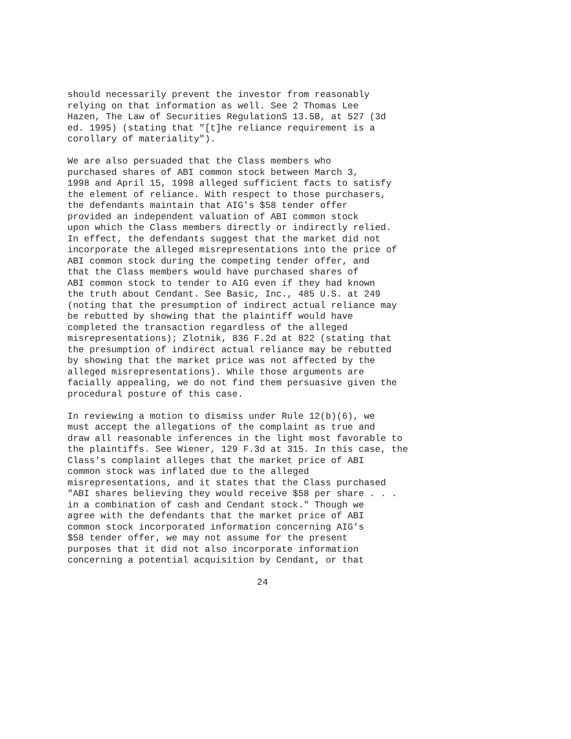should necessarily prevent the investor from reasonably relying on that information as well. See 2 Thomas Lee Hazen, The Law of Securities RegulationS 13.5B, at 527 (3d ed. 1995) (stating that "[t]he reliance requirement is a corollary of materiality").
We are also persuaded that the Class members who purchased shares of ABI common stock between March 3, 1998 and April 15, 1998 alleged sufficient facts to satisfy the element of reliance. With respect to those purchasers, the defendants maintain that AIG's $58 tender offer provided an independent valuation of ABI common stock upon which the Class members directly or indirectly relied. In effect, the defendants suggest that the market did not incorporate the alleged misrepresentations into the price of ABI common stock during the competing tender offer, and that the Class members would have purchased shares of ABI common stock to tender to AIG even if they had known the truth about Cendant. See Basic, Inc., 485 U.S. at 249 (noting that the presumption of indirect actual reliance may be rebutted by showing that the plaintiff would have completed the transaction regardless of the alleged misrepresentations); Zlotnik, 836 F.2d at 822 (stating that the presumption of indirect actual reliance may be rebutted by showing that the market price was not affected by the alleged misrepresentations). While those arguments are facially appealing, we do not find them persuasive given the procedural posture of this case.
In reviewing a motion to dismiss under Rule 12(b)(6), we must accept the allegations of the complaint as true and draw all reasonable inferences in the light most favorable to the plaintiffs. See Wiener, 129 F.3d at 315. In this case, the Class's complaint alleges that the market price of ABI common stock was inflated due to the alleged misrepresentations, and it states that the Class purchased "ABI shares believing they would receive $58 per share . . . in a combination of cash and Cendant stock." Though we agree with the defendants that the market price of ABI common stock incorporated information concerning AIG's $58 tender offer, we may not assume for the present purposes that it did not also incorporate information concerning a potential acquisition by Cendant, or that
24